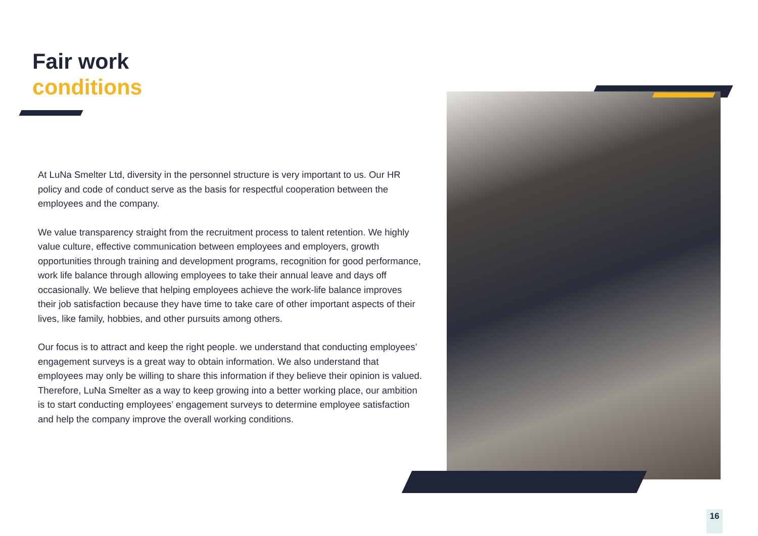Fair work
conditions
At LuNa Smelter Ltd, diversity in the personnel structure is very important to us. Our HR policy and code of conduct serve as the basis for respectful cooperation between the employees and the company.
We value transparency straight from the recruitment process to talent retention. We highly value culture, effective communication between employees and employers, growth opportunities through training and development programs, recognition for good performance, work life balance through allowing employees to take their annual leave and days off occasionally. We believe that helping employees achieve the work-life balance improves their job satisfaction because they have time to take care of other important aspects of their lives, like family, hobbies, and other pursuits among others.
Our focus is to attract and keep the right people. we understand that conducting employees’ engagement surveys is a great way to obtain information. We also understand that employees may only be willing to share this information if they believe their opinion is valued. Therefore, LuNa Smelter as a way to keep growing into a better working place, our ambition is to start conducting employees’ engagement surveys to determine employee satisfaction and help the company improve the overall working conditions.
16